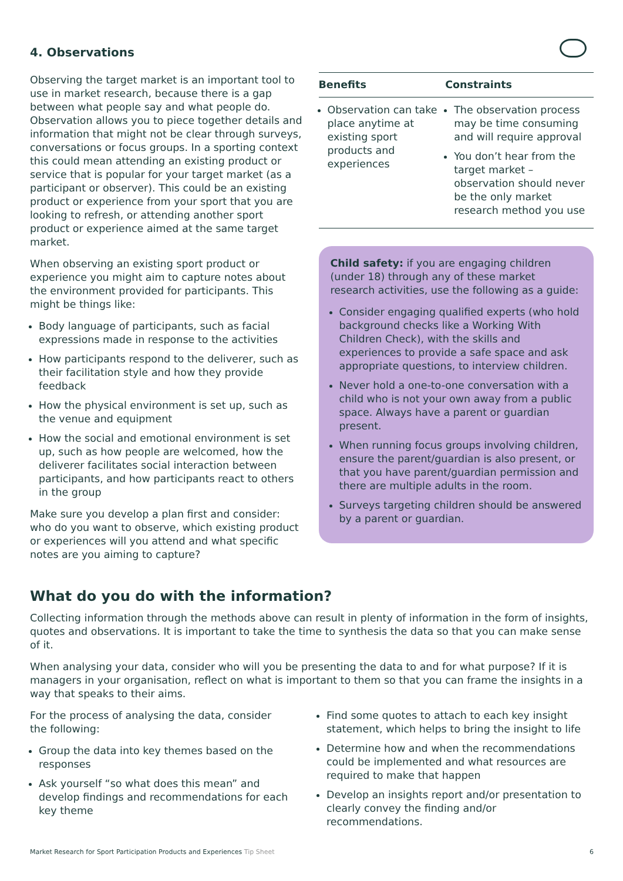4. Observations
Observing the target market is an important tool to use in market research, because there is a gap between what people say and what people do. Observation allows you to piece together details and information that might not be clear through surveys, conversations or focus groups. In a sporting context this could mean attending an existing product or service that is popular for your target market (as a participant or observer). This could be an existing product or experience from your sport that you are looking to refresh, or attending another sport product or experience aimed at the same target market.
When observing an existing sport product or experience you might aim to capture notes about the environment provided for participants. This might be things like:
Body language of participants, such as facial expressions made in response to the activities
How participants respond to the deliverer, such as their facilitation style and how they provide feedback
How the physical environment is set up, such as the venue and equipment
How the social and emotional environment is set up, such as how people are welcomed, how the deliverer facilitates social interaction between participants, and how participants react to others in the group
Make sure you develop a plan first and consider: who do you want to observe, which existing product or experiences will you attend and what specific notes are you aiming to capture?
| Benefits | Constraints |
| --- | --- |
| Observation can take place anytime at existing sport products and experiences | The observation process may be time consuming and will require approval You don’t hear from the target market – observation should never be the only market research method you use |
Child safety: if you are engaging children (under 18) through any of these market research activities, use the following as a guide:
Consider engaging qualified experts (who hold background checks like a Working With Children Check), with the skills and experiences to provide a safe space and ask appropriate questions, to interview children.
Never hold a one-to-one conversation with a child who is not your own away from a public space. Always have a parent or guardian present.
When running focus groups involving children, ensure the parent/guardian is also present, or that you have parent/guardian permission and there are multiple adults in the room.
Surveys targeting children should be answered by a parent or guardian.
What do you do with the information?
Collecting information through the methods above can result in plenty of information in the form of insights, quotes and observations. It is important to take the time to synthesis the data so that you can make sense of it.
When analysing your data, consider who will you be presenting the data to and for what purpose? If it is managers in your organisation, reflect on what is important to them so that you can frame the insights in a way that speaks to their aims.
For the process of analysing the data, consider the following:
Group the data into key themes based on the responses
Ask yourself “so what does this mean” and develop findings and recommendations for each key theme
Find some quotes to attach to each key insight statement, which helps to bring the insight to life
Determine how and when the recommendations could be implemented and what resources are required to make that happen
Develop an insights report and/or presentation to clearly convey the finding and/or recommendations.
Market Research for Sport Participation Products and Experiences Tip Sheet 6